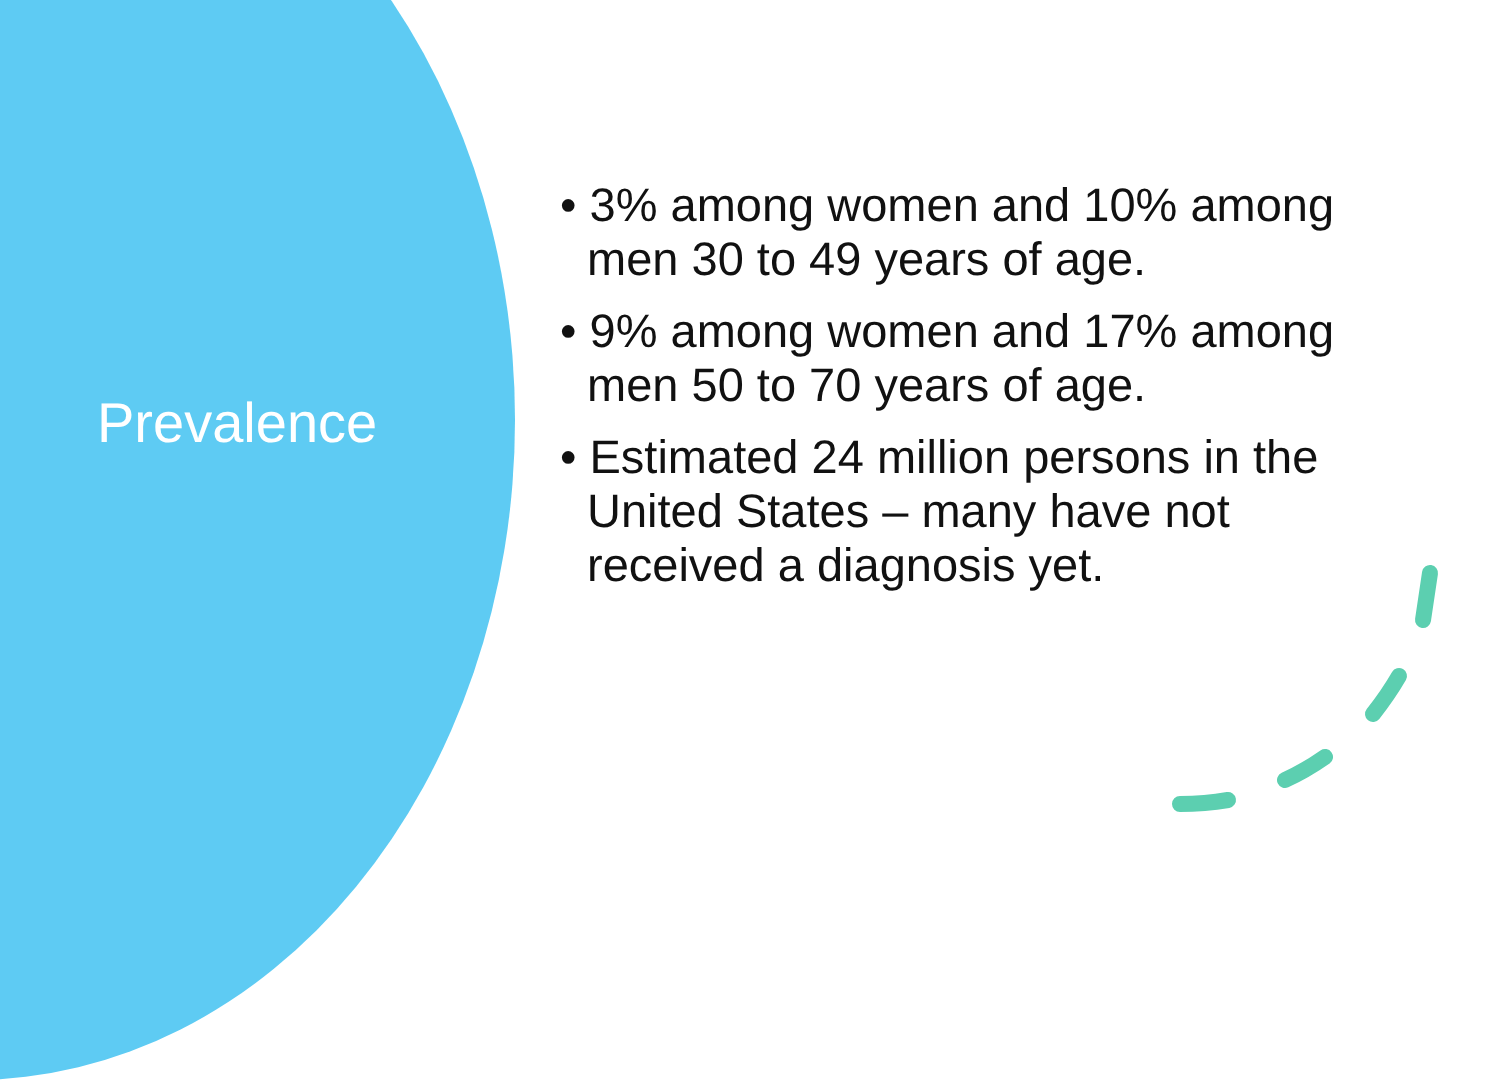Prevalence
• 3% among women and 10% among men 30 to 49 years of age.
• 9% among women and 17% among men 50 to 70 years of age.
• Estimated 24 million persons in the United States – many have not received a diagnosis yet.